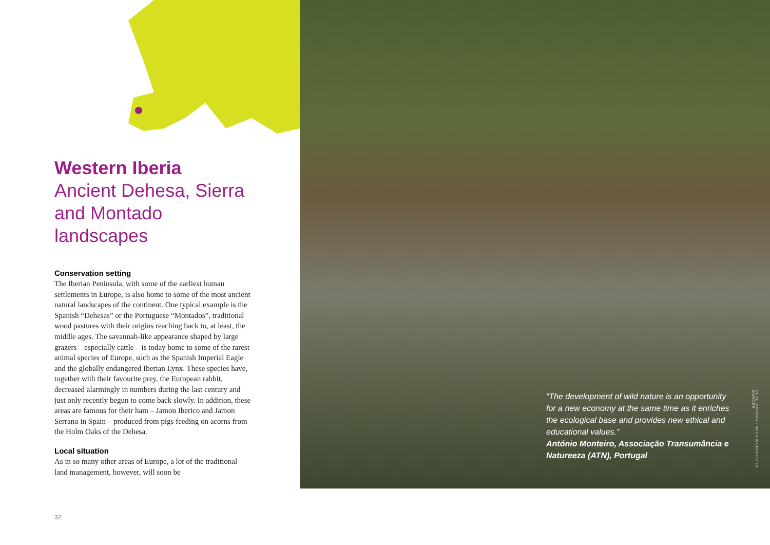Western Iberia
Ancient Dehesa, Sierra and Montado landscapes
Conservation setting
The Iberian Peninsula, with some of the earliest human settlements in Europe, is also home to some of the most ancient natural landscapes of the continent. One typical example is the Spanish “Dehesas” or the Portuguese “Montados”, traditional wood pastures with their origins reaching back to, at least, the middle ages. The savannah-like appearance shaped by large grazers – especially cattle – is today home to some of the rarest animal species of Europe, such as the Spanish Imperial Eagle and the globally endangered Iberian Lynx. These species have, together with their favourite prey, the European rabbit, decreased alarmingly in numbers during the last century and just only recently begun to come back slowly. In addition, these areas are famous for their ham – Jamon Iberico and Jamon Serrano in Spain – produced from pigs feeding on acorns from the Holm Oaks of the Dehesa.
Local situation
As in so many other areas of Europe, a lot of the traditional land management, however, will soon be
32
“The development of wild nature is an opportunity for a new economy at the same time as it enriches the ecological base and provides new ethical and educational values.”
António Monteiro, Associação Transumância e Natureeza (ATN), Portugal
PETE OXFORD / WILD WONDERS OF EUROPE